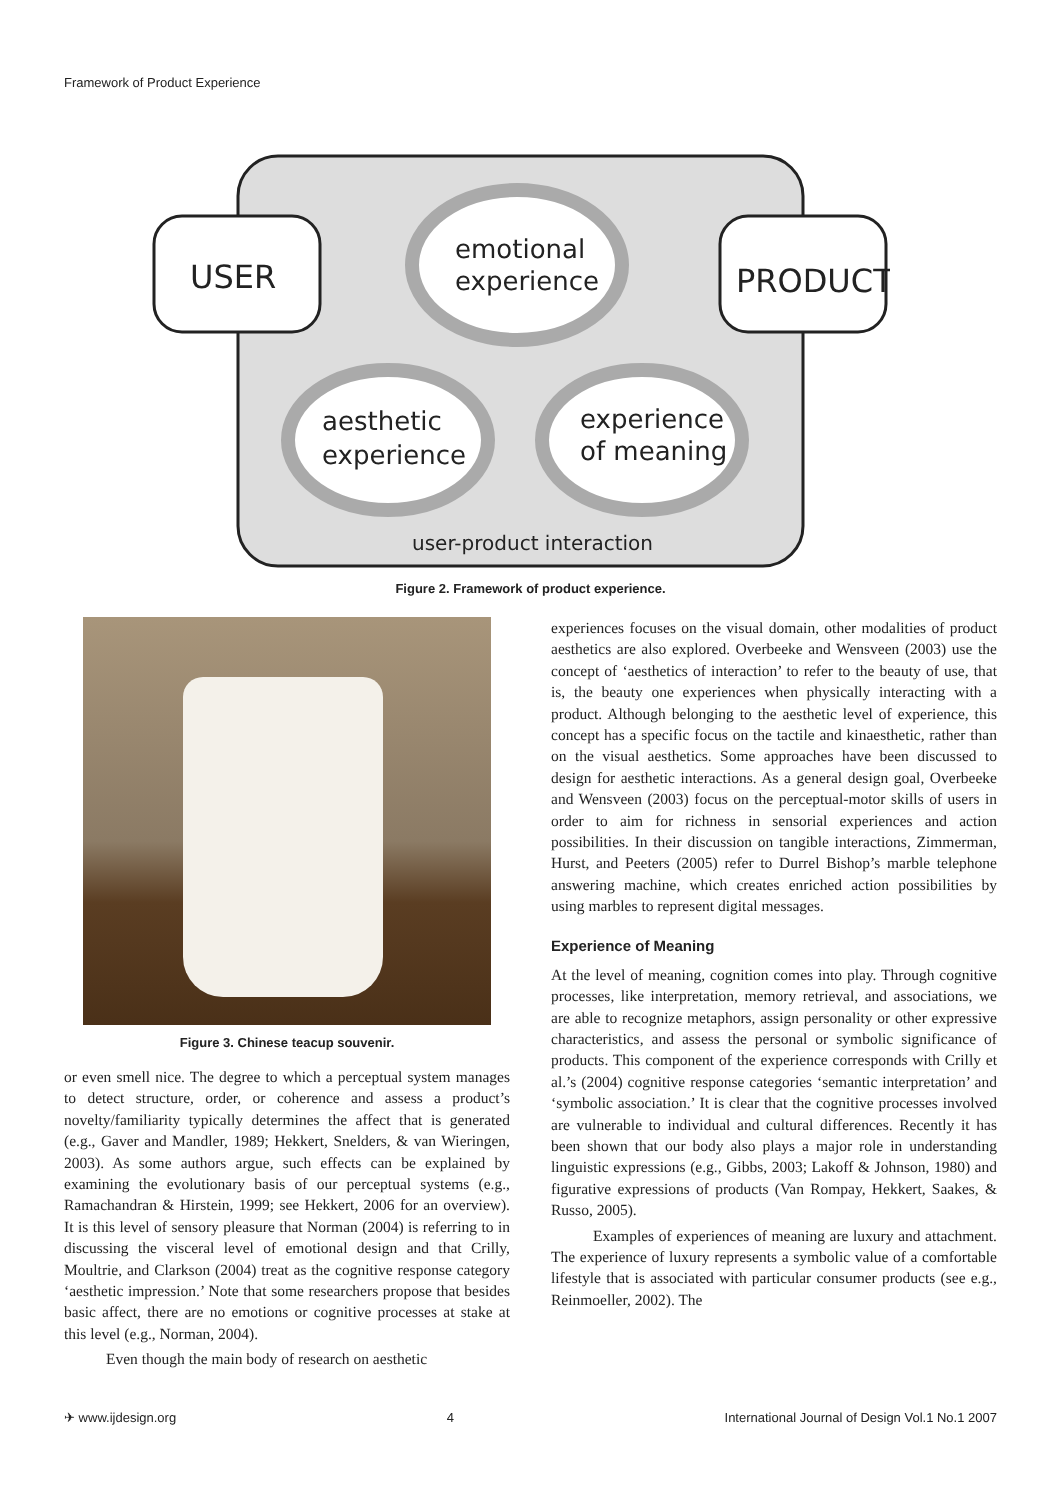Framework of Product Experience
USER
PRODUCT
emotional
experience
aesthetic
experience
experience
of meaning
user-product interaction
Figure 2. Framework of product experience.
Figure 3. Chinese teacup souvenir.
or even smell nice. The degree to which a perceptual system manages to detect structure, order, or coherence and assess a product’s novelty/familiarity typically determines the affect that is generated (e.g., Gaver and Mandler, 1989; Hekkert, Snelders, & van Wieringen, 2003). As some authors argue, such effects can be explained by examining the evolutionary basis of our perceptual systems (e.g., Ramachandran & Hirstein, 1999; see Hekkert, 2006 for an overview). It is this level of sensory pleasure that Norman (2004) is referring to in discussing the visceral level of emotional design and that Crilly, Moultrie, and Clarkson (2004) treat as the cognitive response category ‘aesthetic impression.’ Note that some researchers propose that besides basic affect, there are no emotions or cognitive processes at stake at this level (e.g., Norman, 2004).
Even though the main body of research on aesthetic
experiences focuses on the visual domain, other modalities of product aesthetics are also explored. Overbeeke and Wensveen (2003) use the concept of ‘aesthetics of interaction’ to refer to the beauty of use, that is, the beauty one experiences when physically interacting with a product. Although belonging to the aesthetic level of experience, this concept has a specific focus on the tactile and kinaesthetic, rather than on the visual aesthetics. Some approaches have been discussed to design for aesthetic interactions. As a general design goal, Overbeeke and Wensveen (2003) focus on the perceptual-motor skills of users in order to aim for richness in sensorial experiences and action possibilities. In their discussion on tangible interactions, Zimmerman, Hurst, and Peeters (2005) refer to Durrel Bishop’s marble telephone answering machine, which creates enriched action possibilities by using marbles to represent digital messages.
Experience of Meaning
At the level of meaning, cognition comes into play. Through cognitive processes, like interpretation, memory retrieval, and associations, we are able to recognize metaphors, assign personality or other expressive characteristics, and assess the personal or symbolic significance of products. This component of the experience corresponds with Crilly et al.’s (2004) cognitive response categories ‘semantic interpretation’ and ‘symbolic association.’ It is clear that the cognitive processes involved are vulnerable to individual and cultural differences. Recently it has been shown that our body also plays a major role in understanding linguistic expressions (e.g., Gibbs, 2003; Lakoff & Johnson, 1980) and figurative expressions of products (Van Rompay, Hekkert, Saakes, & Russo, 2005).
Examples of experiences of meaning are luxury and attachment. The experience of luxury represents a symbolic value of a comfortable lifestyle that is associated with particular consumer products (see e.g., Reinmoeller, 2002). The
✈ www.ijdesign.org 4 International Journal of Design Vol.1 No.1 2007